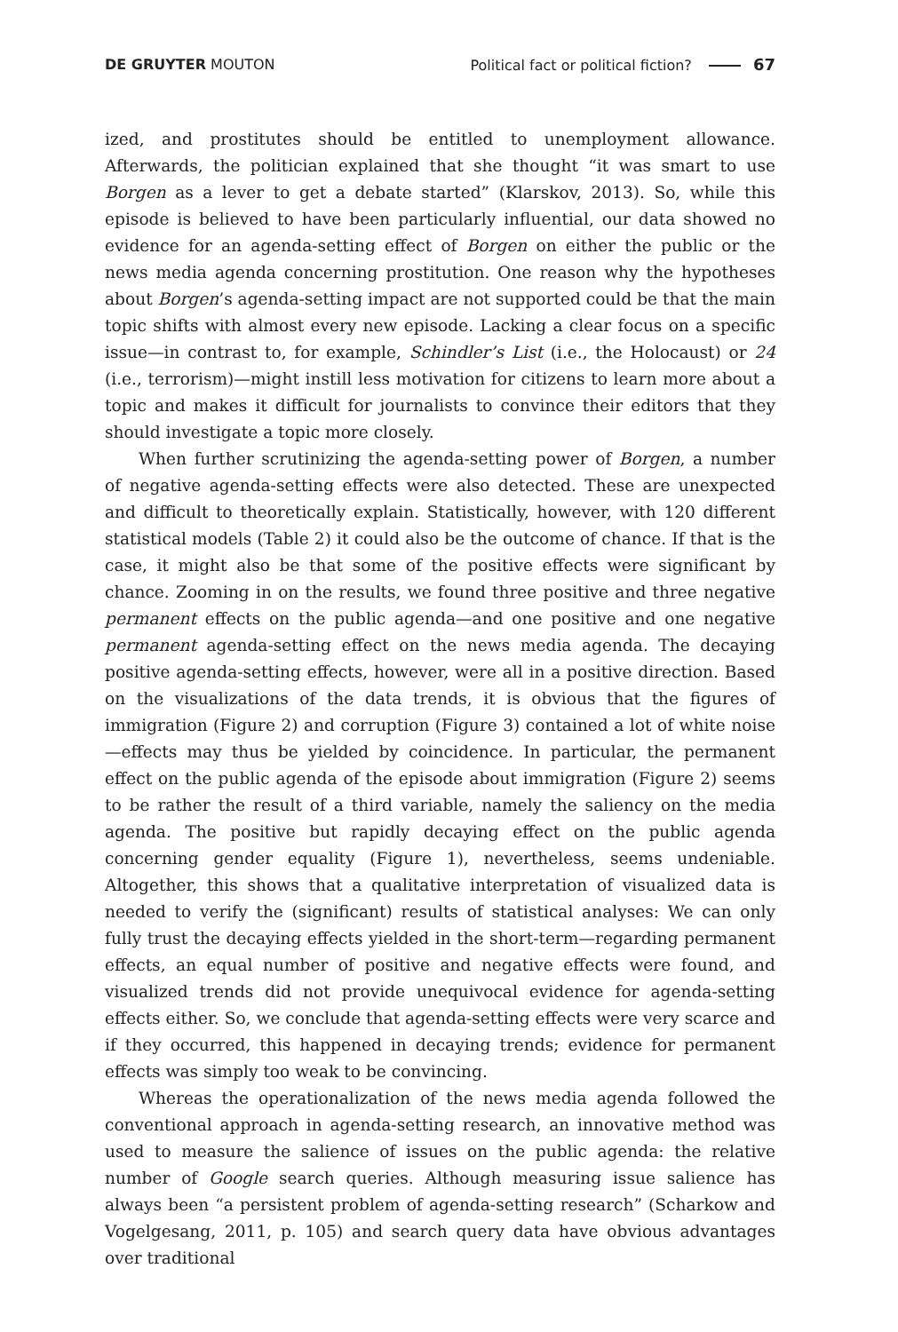DE GRUYTER MOUTON Political fact or political fiction? 67
ized, and prostitutes should be entitled to unemployment allowance. Afterwards, the politician explained that she thought “it was smart to use Borgen as a lever to get a debate started” (Klarskov, 2013). So, while this episode is believed to have been particularly influential, our data showed no evidence for an agenda-setting effect of Borgen on either the public or the news media agenda concerning prosti­tution. One reason why the hypotheses about Borgen’s agenda-setting impact are not supported could be that the main topic shifts with almost every new episode. Lacking a clear focus on a specific issue—in contrast to, for example, Schindler’s List (i.e., the Holocaust) or 24 (i.e., terrorism)—might instill less motivation for citizens to learn more about a topic and makes it difficult for journalists to convince their editors that they should investigate a topic more closely.
When further scrutinizing the agenda-setting power of Borgen, a number of negative agenda-setting effects were also detected. These are unexpected and difficult to theoretically explain. Statistically, however, with 120 different statis­tical models (Table 2) it could also be the outcome of chance. If that is the case, it might also be that some of the positive effects were significant by chance. Zooming in on the results, we found three positive and three negative permanent effects on the public agenda—and one positive and one negative permanent agen­da-setting effect on the news media agenda. The decaying positive agenda-set­ting effects, however, were all in a positive direction. Based on the visualizations of the data trends, it is obvious that the figures of immigration (Figure 2) and corruption (Figure 3) contained a lot of white noise—effects may thus be yielded by coincidence. In particular, the permanent effect on the public agenda of the episode about immigration (Figure 2) seems to be rather the result of a third variable, namely the saliency on the media agenda. The positive but rapidly decay­ing effect on the public agenda concerning gender equality (Figure 1), neverthe­less, seems undeniable. Altogether, this shows that a qualitative interpretation of visualized data is needed to verify the (significant) results of statistical analyses: We can only fully trust the decaying effects yielded in the short-term—regarding permanent effects, an equal number of positive and negative effects were found, and visualized trends did not provide unequivocal evidence for agenda-setting effects either. So, we conclude that agenda-setting effects were very scarce and if they occurred, this happened in decaying trends; evidence for permanent effects was simply too weak to be convincing.
Whereas the operationalization of the news media agenda followed the con­ventional approach in agenda-setting research, an innovative method was used to measure the salience of issues on the public agenda: the relative number of Google search queries. Although measuring issue salience has always been “a persistent problem of agenda-setting research” (Scharkow and Vogelgesang, 2011, p. 105) and search query data have obvious advantages over traditional